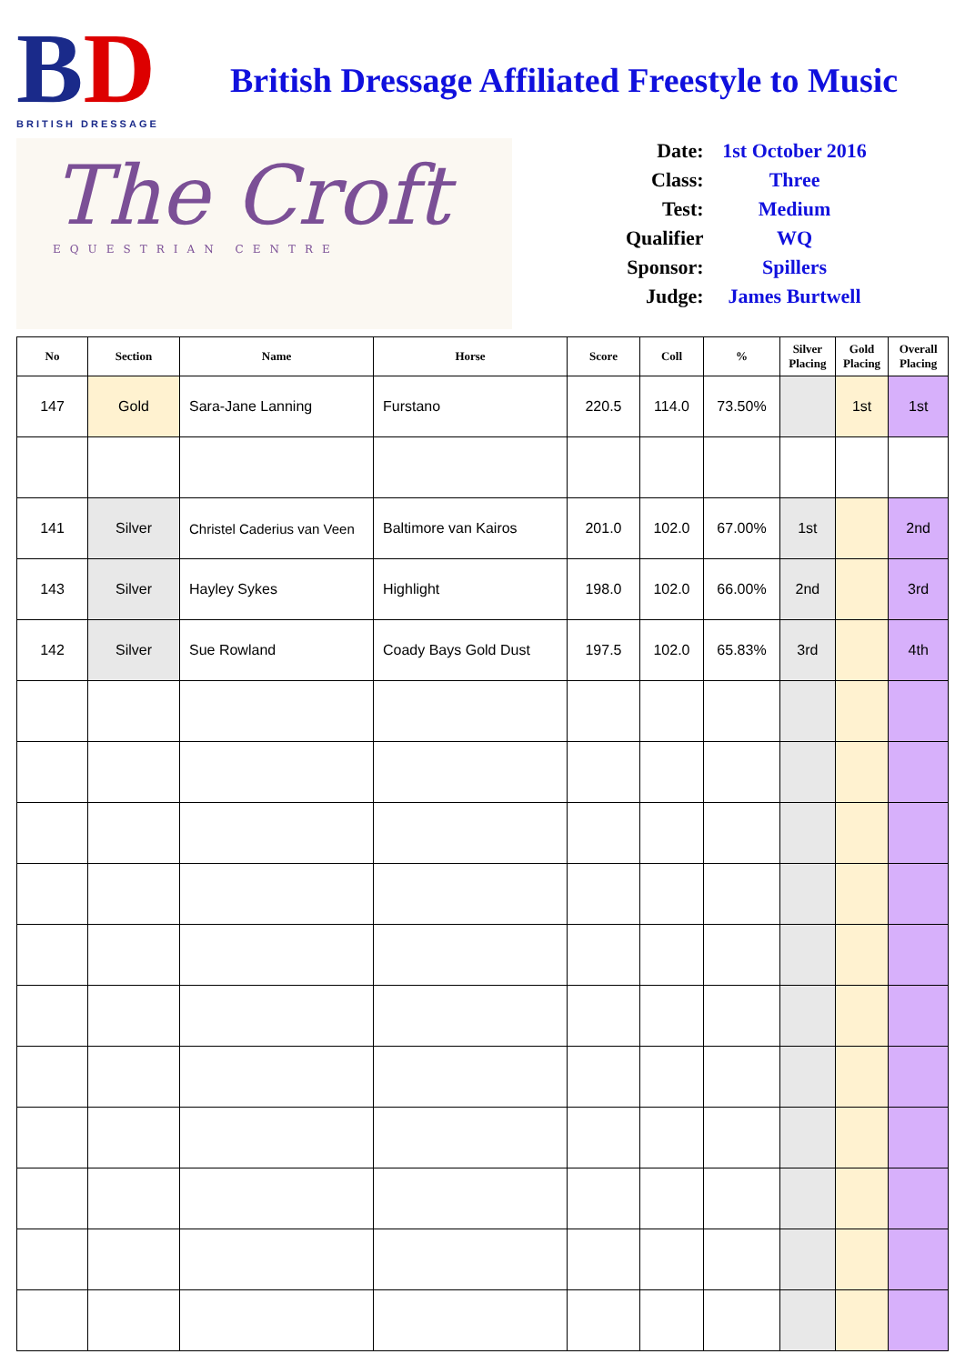BD
BRITISH DRESSAGE
The Croft
EQUESTRIAN CENTRE
British Dressage Affiliated Freestyle to Music
| Date: | 1st October 2016 |
| Class: | Three |
| Test: | Medium |
| Qualifier | WQ |
| Sponsor: | Spillers |
| Judge: | James Burtwell |
| No | Section | Name | Horse | Score | Coll | % | Silver Placing | Gold Placing | Overall Placing |
| --- | --- | --- | --- | --- | --- | --- | --- | --- | --- |
| 147 | Gold | Sara-Jane Lanning | Furstano | 220.5 | 114.0 | 73.50% | | 1st | 1st |
| 141 | Silver | Christel Caderius van Veen | Baltimore van Kairos | 201.0 | 102.0 | 67.00% | 1st | | 2nd |
| 143 | Silver | Hayley Sykes | Highlight | 198.0 | 102.0 | 66.00% | 2nd | | 3rd |
| 142 | Silver | Sue Rowland | Coady Bays Gold Dust | 197.5 | 102.0 | 65.83% | 3rd | | 4th |